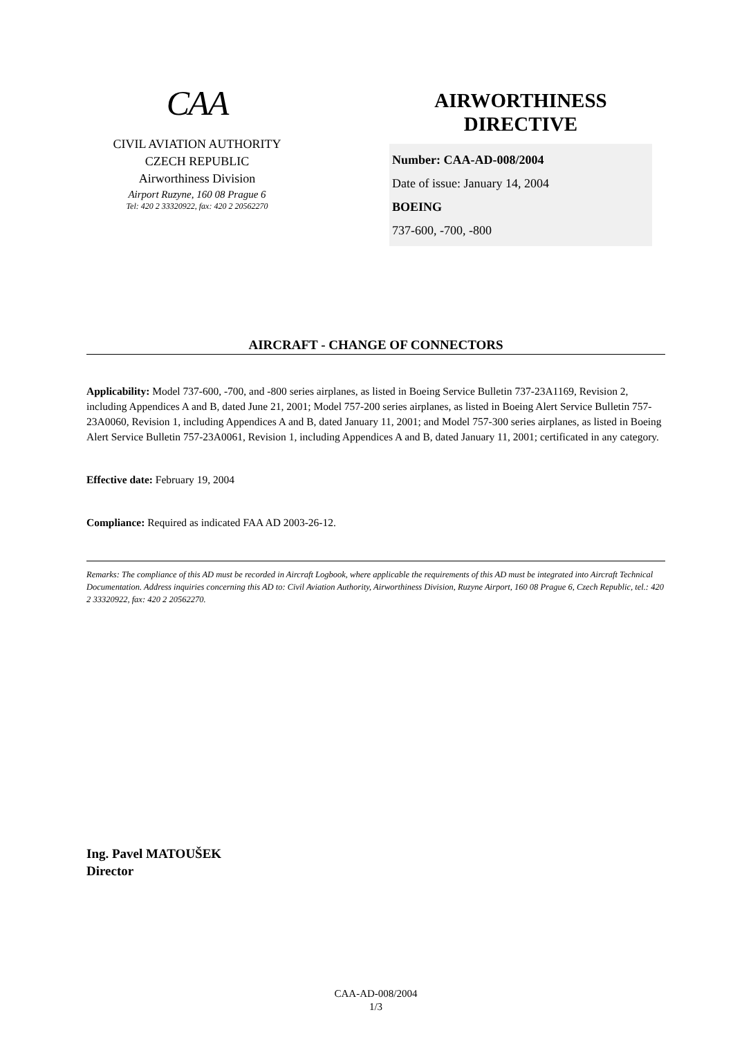CAA
CIVIL AVIATION AUTHORITY
CZECH REPUBLIC
Airworthiness Division
Airport Ruzyne, 160 08 Prague 6
Tel: 420 2 33320922, fax: 420 2 20562270
AIRWORTHINESS
DIRECTIVE
Number: CAA-AD-008/2004
Date of issue: January 14, 2004
BOEING
737-600, -700, -800
AIRCRAFT - CHANGE OF CONNECTORS
Applicability: Model 737-600, -700, and -800 series airplanes, as listed in Boeing Service Bulletin 737-23A1169, Revision 2, including Appendices A and B, dated June 21, 2001; Model 757-200 series airplanes, as listed in Boeing Alert Service Bulletin 757- 23A0060, Revision 1, including Appendices A and B, dated January 11, 2001; and Model 757-300 series airplanes, as listed in Boeing Alert Service Bulletin 757-23A0061, Revision 1, including Appendices A and B, dated January 11, 2001; certificated in any category.
Effective date: February 19, 2004
Compliance: Required as indicated FAA AD 2003-26-12.
Remarks: The compliance of this AD must be recorded in Aircraft Logbook, where applicable the requirements of this AD must be integrated into Aircraft Technical Documentation. Address inquiries concerning this AD to: Civil Aviation Authority, Airworthiness Division, Ruzyne Airport, 160 08 Prague 6, Czech Republic, tel.: 420 2 33320922, fax: 420 2 20562270.
Ing. Pavel MATOUŠEK
Director
CAA-AD-008/2004
1/3